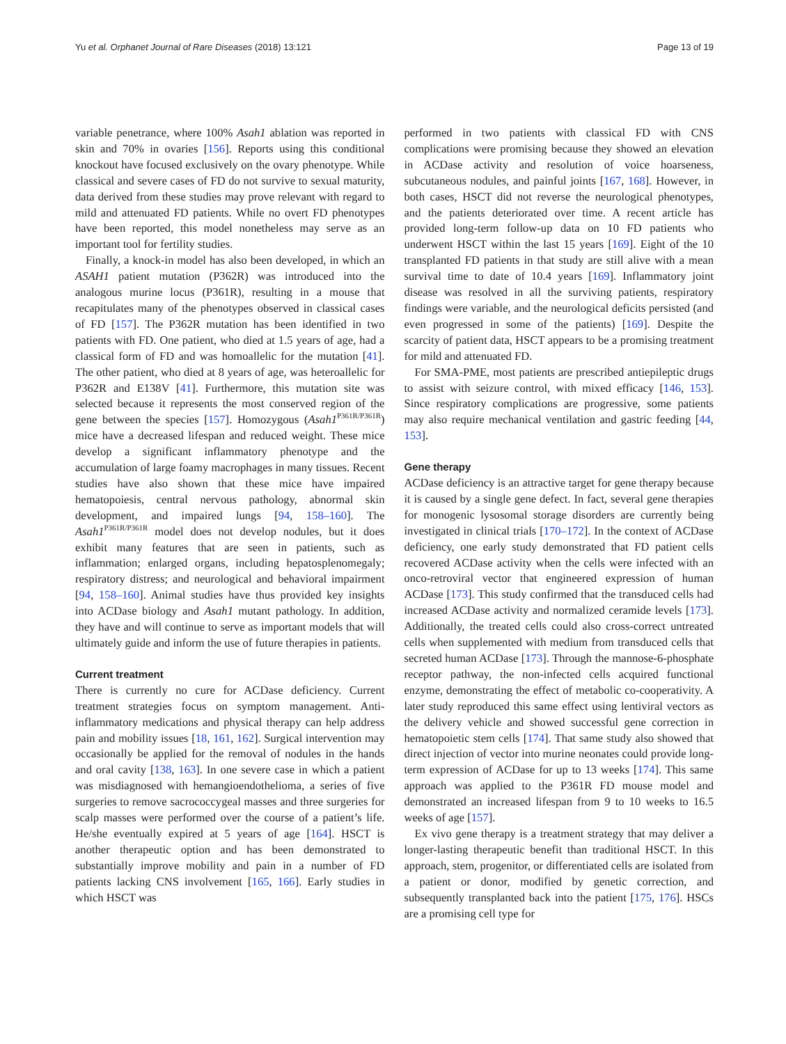Yu et al. Orphanet Journal of Rare Diseases (2018) 13:121 Page 13 of 19
variable penetrance, where 100% Asah1 ablation was reported in skin and 70% in ovaries [156]. Reports using this conditional knockout have focused exclusively on the ovary phenotype. While classical and severe cases of FD do not survive to sexual maturity, data derived from these studies may prove relevant with regard to mild and attenuated FD patients. While no overt FD phenotypes have been reported, this model nonetheless may serve as an important tool for fertility studies.
Finally, a knock-in model has also been developed, in which an ASAH1 patient mutation (P362R) was introduced into the analogous murine locus (P361R), resulting in a mouse that recapitulates many of the phenotypes observed in classical cases of FD [157]. The P362R mutation has been identified in two patients with FD. One patient, who died at 1.5 years of age, had a classical form of FD and was homoallelic for the mutation [41]. The other patient, who died at 8 years of age, was heteroallelic for P362R and E138V [41]. Furthermore, this mutation site was selected because it represents the most conserved region of the gene between the species [157]. Homozygous (Asah1<sup>P361R/P361R</sup>) mice have a decreased lifespan and reduced weight. These mice develop a significant inflammatory phenotype and the accumulation of large foamy macrophages in many tissues. Recent studies have also shown that these mice have impaired hematopoiesis, central nervous pathology, abnormal skin development, and impaired lungs [94, 158–160]. The Asah1<sup>P361R/P361R</sup> model does not develop nodules, but it does exhibit many features that are seen in patients, such as inflammation; enlarged organs, including hepatosplenomegaly; respiratory distress; and neurological and behavioral impairment [94, 158–160]. Animal studies have thus provided key insights into ACDase biology and Asah1 mutant pathology. In addition, they have and will continue to serve as important models that will ultimately guide and inform the use of future therapies in patients.
Current treatment
There is currently no cure for ACDase deficiency. Current treatment strategies focus on symptom management. Anti-inflammatory medications and physical therapy can help address pain and mobility issues [18, 161, 162]. Surgical intervention may occasionally be applied for the removal of nodules in the hands and oral cavity [138, 163]. In one severe case in which a patient was misdiagnosed with hemangioendothelioma, a series of five surgeries to remove sacrococcygeal masses and three surgeries for scalp masses were performed over the course of a patient’s life. He/she eventually expired at 5 years of age [164]. HSCT is another therapeutic option and has been demonstrated to substantially improve mobility and pain in a number of FD patients lacking CNS involvement [165, 166]. Early studies in which HSCT was
performed in two patients with classical FD with CNS complications were promising because they showed an elevation in ACDase activity and resolution of voice hoarseness, subcutaneous nodules, and painful joints [167, 168]. However, in both cases, HSCT did not reverse the neurological phenotypes, and the patients deteriorated over time. A recent article has provided long-term follow-up data on 10 FD patients who underwent HSCT within the last 15 years [169]. Eight of the 10 transplanted FD patients in that study are still alive with a mean survival time to date of 10.4 years [169]. Inflammatory joint disease was resolved in all the surviving patients, respiratory findings were variable, and the neurological deficits persisted (and even progressed in some of the patients) [169]. Despite the scarcity of patient data, HSCT appears to be a promising treatment for mild and attenuated FD.
For SMA-PME, most patients are prescribed antiepileptic drugs to assist with seizure control, with mixed efficacy [146, 153]. Since respiratory complications are progressive, some patients may also require mechanical ventilation and gastric feeding [44, 153].
Gene therapy
ACDase deficiency is an attractive target for gene therapy because it is caused by a single gene defect. In fact, several gene therapies for monogenic lysosomal storage disorders are currently being investigated in clinical trials [170–172]. In the context of ACDase deficiency, one early study demonstrated that FD patient cells recovered ACDase activity when the cells were infected with an onco-retroviral vector that engineered expression of human ACDase [173]. This study confirmed that the transduced cells had increased ACDase activity and normalized ceramide levels [173]. Additionally, the treated cells could also cross-correct untreated cells when supplemented with medium from transduced cells that secreted human ACDase [173]. Through the mannose-6-phosphate receptor pathway, the non-infected cells acquired functional enzyme, demonstrating the effect of metabolic co-cooperativity. A later study reproduced this same effect using lentiviral vectors as the delivery vehicle and showed successful gene correction in hematopoietic stem cells [174]. That same study also showed that direct injection of vector into murine neonates could provide long-term expression of ACDase for up to 13 weeks [174]. This same approach was applied to the P361R FD mouse model and demonstrated an increased lifespan from 9 to 10 weeks to 16.5 weeks of age [157].
Ex vivo gene therapy is a treatment strategy that may deliver a longer-lasting therapeutic benefit than traditional HSCT. In this approach, stem, progenitor, or differentiated cells are isolated from a patient or donor, modified by genetic correction, and subsequently transplanted back into the patient [175, 176]. HSCs are a promising cell type for